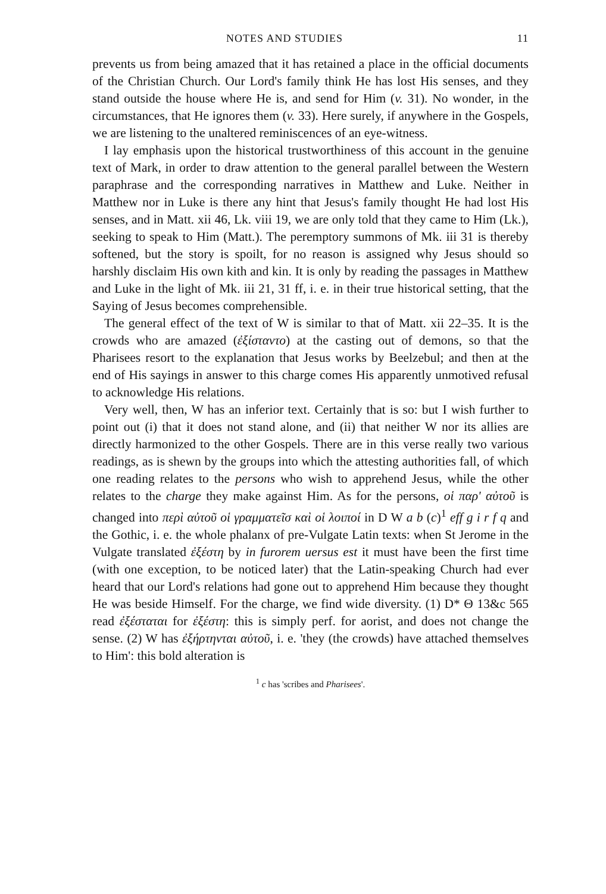NOTES AND STUDIES 11
prevents us from being amazed that it has retained a place in the official documents of the Christian Church. Our Lord's family think He has lost His senses, and they stand outside the house where He is, and send for Him (v. 31). No wonder, in the circumstances, that He ignores them (v. 33). Here surely, if anywhere in the Gospels, we are listening to the unaltered reminiscences of an eye-witness.
I lay emphasis upon the historical trustworthiness of this account in the genuine text of Mark, in order to draw attention to the general parallel between the Western paraphrase and the corresponding narratives in Matthew and Luke. Neither in Matthew nor in Luke is there any hint that Jesus's family thought He had lost His senses, and in Matt. xii 46, Lk. viii 19, we are only told that they came to Him (Lk.), seeking to speak to Him (Matt.). The peremptory summons of Mk. iii 31 is thereby softened, but the story is spoilt, for no reason is assigned why Jesus should so harshly disclaim His own kith and kin. It is only by reading the passages in Matthew and Luke in the light of Mk. iii 21, 31 ff, i. e. in their true historical setting, that the Saying of Jesus becomes comprehensible.
The general effect of the text of W is similar to that of Matt. xii 22–35. It is the crowds who are amazed (ἐξίσταντο) at the casting out of demons, so that the Pharisees resort to the explanation that Jesus works by Beelzebul; and then at the end of His sayings in answer to this charge comes His apparently unmotived refusal to acknowledge His relations.
Very well, then, W has an inferior text. Certainly that is so: but I wish further to point out (i) that it does not stand alone, and (ii) that neither W nor its allies are directly harmonized to the other Gospels. There are in this verse really two various readings, as is shewn by the groups into which the attesting authorities fall, of which one reading relates to the persons who wish to apprehend Jesus, while the other relates to the charge they make against Him. As for the persons, οἱ παρ' αὐτοῦ is changed into περὶ αὐτοῦ οἱ γραμματεῖσ καὶ οἱ λοιποί in D W a b (c)<sup>1</sup> eff g i r f q and the Gothic, i. e. the whole phalanx of pre-Vulgate Latin texts: when St Jerome in the Vulgate translated ἐξέστη by in furorem uersus est it must have been the first time (with one exception, to be noticed later) that the Latin-speaking Church had ever heard that our Lord's relations had gone out to apprehend Him because they thought He was beside Himself. For the charge, we find wide diversity. (1) D* Θ 13&c 565 read ἐξέσταται for ἐξέστη: this is simply perf. for aorist, and does not change the sense. (2) W has ἐξήρτηνται αὐτοῦ, i. e. 'they (the crowds) have attached themselves to Him': this bold alteration is
<sup>1</sup> c has 'scribes and Pharisees'.